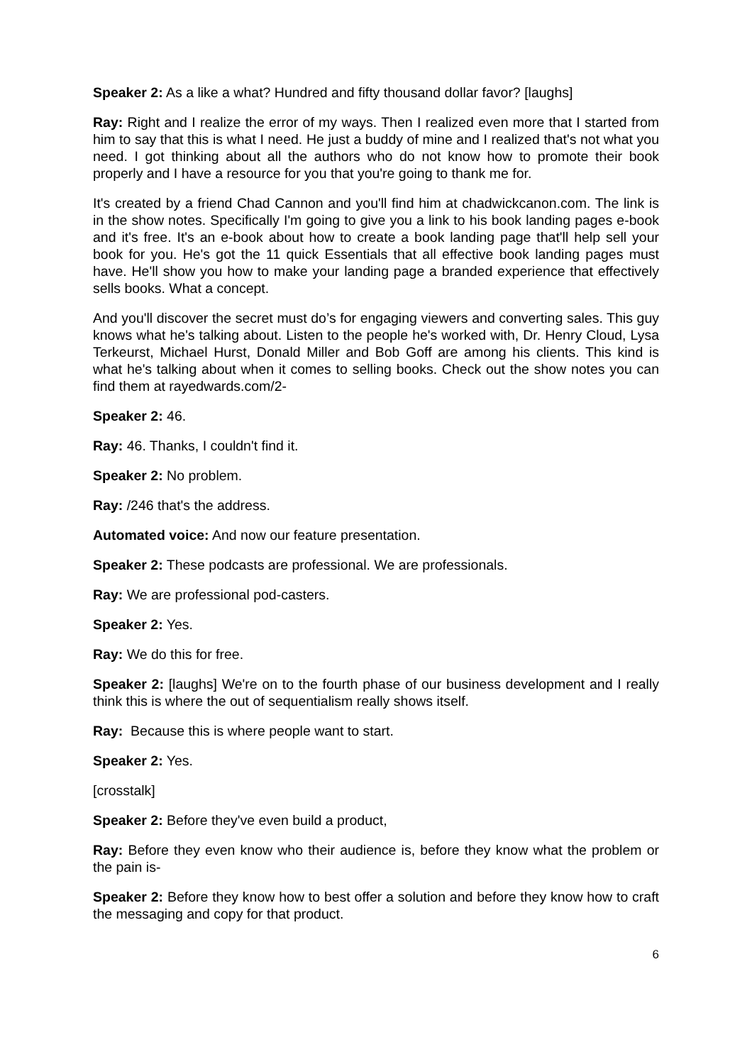Speaker 2: As a like a what? Hundred and fifty thousand dollar favor? [laughs]
Ray: Right and I realize the error of my ways. Then I realized even more that I started from him to say that this is what I need. He just a buddy of mine and I realized that's not what you need. I got thinking about all the authors who do not know how to promote their book properly and I have a resource for you that you're going to thank me for.
It's created by a friend Chad Cannon and you'll find him at chadwickcanon.com. The link is in the show notes. Specifically I'm going to give you a link to his book landing pages e-book and it's free. It's an e-book about how to create a book landing page that'll help sell your book for you. He's got the 11 quick Essentials that all effective book landing pages must have. He'll show you how to make your landing page a branded experience that effectively sells books. What a concept.
And you'll discover the secret must do’s for engaging viewers and converting sales. This guy knows what he's talking about. Listen to the people he's worked with, Dr. Henry Cloud, Lysa Terkeurst, Michael Hurst, Donald Miller and Bob Goff are among his clients. This kind is what he's talking about when it comes to selling books. Check out the show notes you can find them at rayedwards.com/2-
Speaker 2: 46.
Ray: 46. Thanks, I couldn't find it.
Speaker 2: No problem.
Ray: /246 that's the address.
Automated voice: And now our feature presentation.
Speaker 2: These podcasts are professional. We are professionals.
Ray: We are professional pod-casters.
Speaker 2: Yes.
Ray: We do this for free.
Speaker 2: [laughs] We're on to the fourth phase of our business development and I really think this is where the out of sequentialism really shows itself.
Ray: Because this is where people want to start.
Speaker 2: Yes.
[crosstalk]
Speaker 2: Before they've even build a product,
Ray: Before they even know who their audience is, before they know what the problem or the pain is-
Speaker 2: Before they know how to best offer a solution and before they know how to craft the messaging and copy for that product.
6